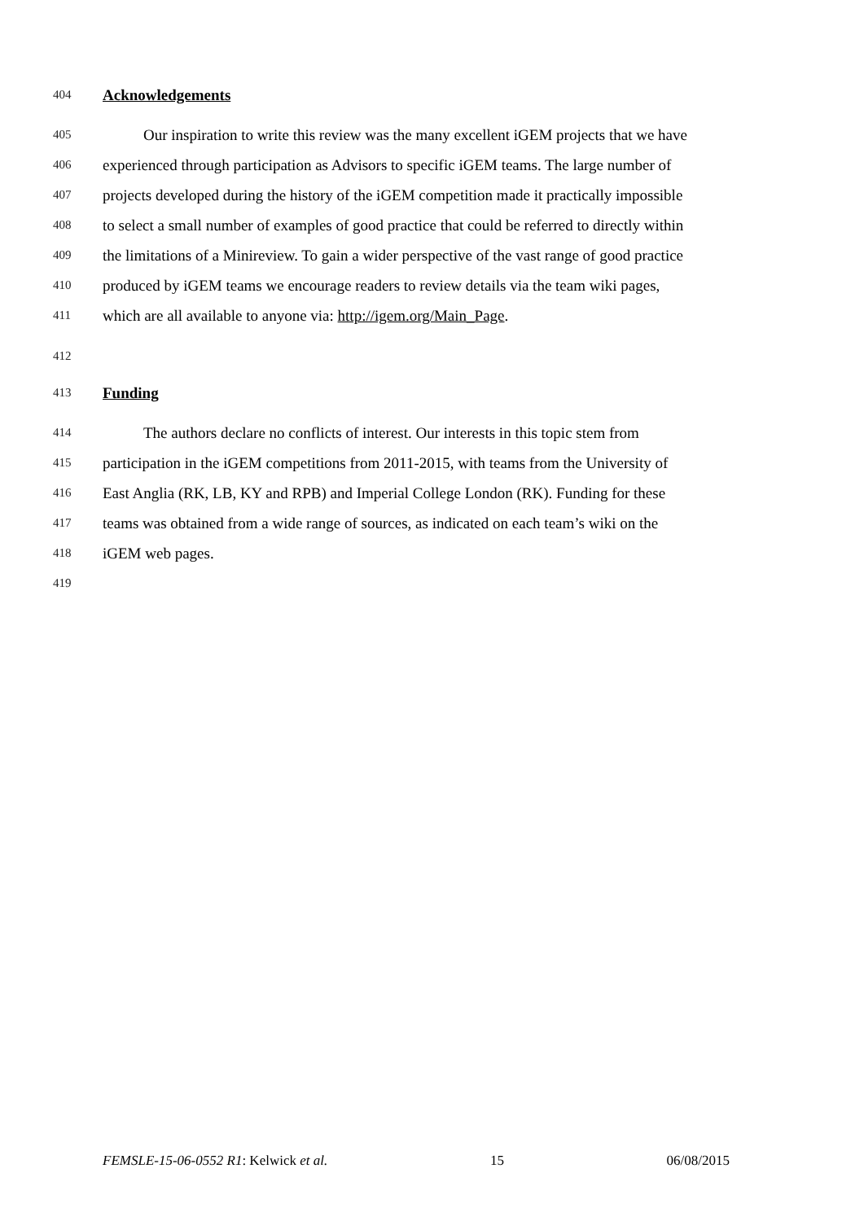404 Acknowledgements
405 Our inspiration to write this review was the many excellent iGEM projects that we have
406 experienced through participation as Advisors to specific iGEM teams. The large number of
407 projects developed during the history of the iGEM competition made it practically impossible
408 to select a small number of examples of good practice that could be referred to directly within
409 the limitations of a Minireview. To gain a wider perspective of the vast range of good practice
410 produced by iGEM teams we encourage readers to review details via the team wiki pages,
411 which are all available to anyone via: http://igem.org/Main_Page.
412
413 Funding
414 The authors declare no conflicts of interest. Our interests in this topic stem from
415 participation in the iGEM competitions from 2011-2015, with teams from the University of
416 East Anglia (RK, LB, KY and RPB) and Imperial College London (RK). Funding for these
417 teams was obtained from a wide range of sources, as indicated on each team’s wiki on the
418 iGEM web pages.
419
FEMSLE-15-06-0552 R1: Kelwick et al. 15 06/08/2015